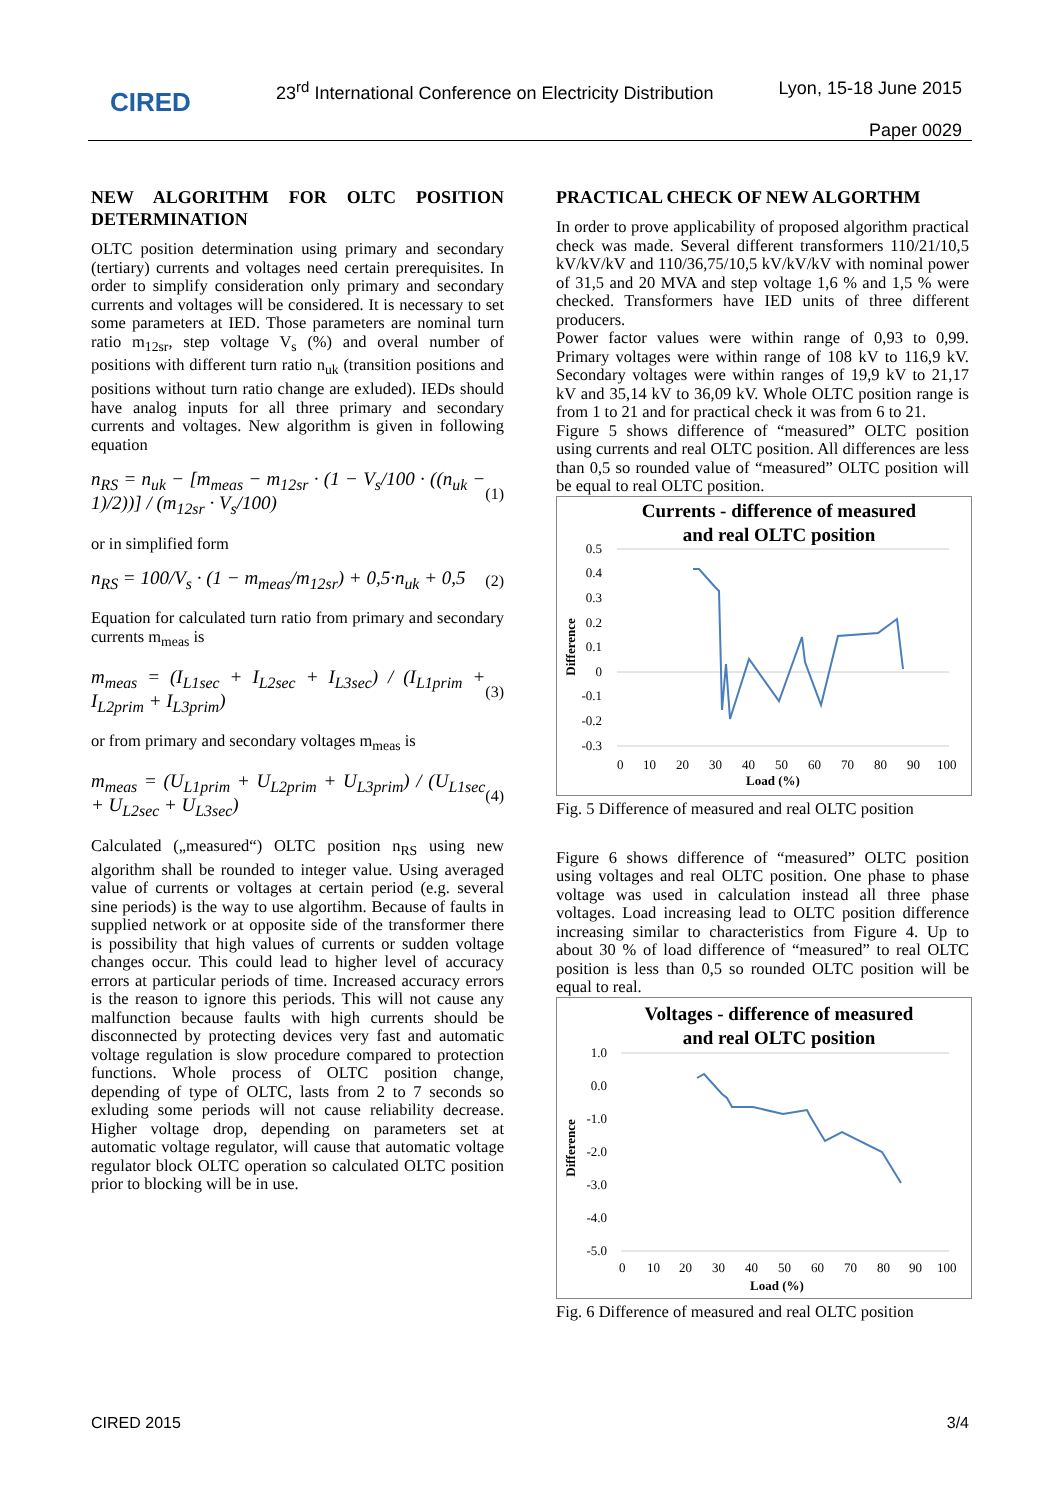CIRED
23<sup>rd</sup> International Conference on Electricity Distribution
Lyon, 15-18 June 2015
Paper 0029
NEW ALGORITHM FOR OLTC POSITION DETERMINATION
OLTC position determination using primary and secondary (tertiary) currents and voltages need certain prerequisites. In order to simplify consideration only primary and secondary currents and voltages will be considered. It is necessary to set some parameters at IED. Those parameters are nominal turn ratio m<sub>12sr</sub>, step voltage V<sub>s</sub> (%) and overal number of positions with different turn ratio n<sub>uk</sub> (transition positions and positions without turn ratio change are exluded). IEDs should have analog inputs for all three primary and secondary currents and voltages. New algorithm is given in following equation
n<sub>RS</sub> = n<sub>uk</sub> − [m<sub>meas</sub> − m<sub>12sr</sub> · (1 − V<sub>s</sub>/100 · ((n<sub>uk</sub> − 1)/2))] / (m<sub>12sr</sub> · V<sub>s</sub>/100) (1)
or in simplified form
n<sub>RS</sub> = 100/V<sub>s</sub> · (1 − m<sub>meas</sub>/m<sub>12sr</sub>) + 0,5·n<sub>uk</sub> + 0,5 (2)
Equation for calculated turn ratio from primary and secondary currents m<sub>meas</sub> is
m<sub>meas</sub> = (I<sub>L1sec</sub> + I<sub>L2sec</sub> + I<sub>L3sec</sub>) / (I<sub>L1prim</sub> + I<sub>L2prim</sub> + I<sub>L3prim</sub>) (3)
or from primary and secondary voltages m<sub>meas</sub> is
m<sub>meas</sub> = (U<sub>L1prim</sub> + U<sub>L2prim</sub> + U<sub>L3prim</sub>) / (U<sub>L1sec</sub> + U<sub>L2sec</sub> + U<sub>L3sec</sub>) (4)
Calculated („measured“) OLTC position n<sub>RS</sub> using new algorithm shall be rounded to integer value. Using averaged value of currents or voltages at certain period (e.g. several sine periods) is the way to use algortihm. Because of faults in supplied network or at opposite side of the transformer there is possibility that high values of currents or sudden voltage changes occur. This could lead to higher level of accuracy errors at particular periods of time. Increased accuracy errors is the reason to ignore this periods. This will not cause any malfunction because faults with high currents should be disconnected by protecting devices very fast and automatic voltage regulation is slow procedure compared to protection functions. Whole process of OLTC position change, depending of type of OLTC, lasts from 2 to 7 seconds so exluding some periods will not cause reliability decrease. Higher voltage drop, depending on parameters set at automatic voltage regulator, will cause that automatic voltage regulator block OLTC operation so calculated OLTC position prior to blocking will be in use.
PRACTICAL CHECK OF NEW ALGORTHM
In order to prove applicability of proposed algorithm practical check was made. Several different transformers 110/21/10,5 kV/kV/kV and 110/36,75/10,5 kV/kV/kV with nominal power of 31,5 and 20 MVA and step voltage 1,6 % and 1,5 % were checked. Transformers have IED units of three different producers.
Power factor values were within range of 0,93 to 0,99. Primary voltages were within range of 108 kV to 116,9 kV. Secondary voltages were within ranges of 19,9 kV to 21,17 kV and 35,14 kV to 36,09 kV. Whole OLTC position range is from 1 to 21 and for practical check it was from 6 to 21.
Figure 5 shows difference of “measured” OLTC position using currents and real OLTC position. All differences are less than 0,5 so rounded value of “measured” OLTC position will be equal to real OLTC position.
Currents - difference of measured
and real OLTC position
0.5
0.4
0.3
0.2
0.1
0
-0.1
-0.2
-0.3
0
10
20
30
40
50
60
70
80
90
100
Load (%)
Difference
Fig. 5 Difference of measured and real OLTC position
Figure 6 shows difference of “measured” OLTC position using voltages and real OLTC position. One phase to phase voltage was used in calculation instead all three phase voltages. Load increasing lead to OLTC position difference increasing similar to characteristics from Figure 4. Up to about 30 % of load difference of “measured” to real OLTC position is less than 0,5 so rounded OLTC position will be equal to real.
Voltages - difference of measured
and real OLTC position
1.0
0.0
-1.0
-2.0
-3.0
-4.0
-5.0
0
10
20
30
40
50
60
70
80
90
100
Load (%)
Difference
Fig. 6 Difference of measured and real OLTC position
CIRED 2015 3/4